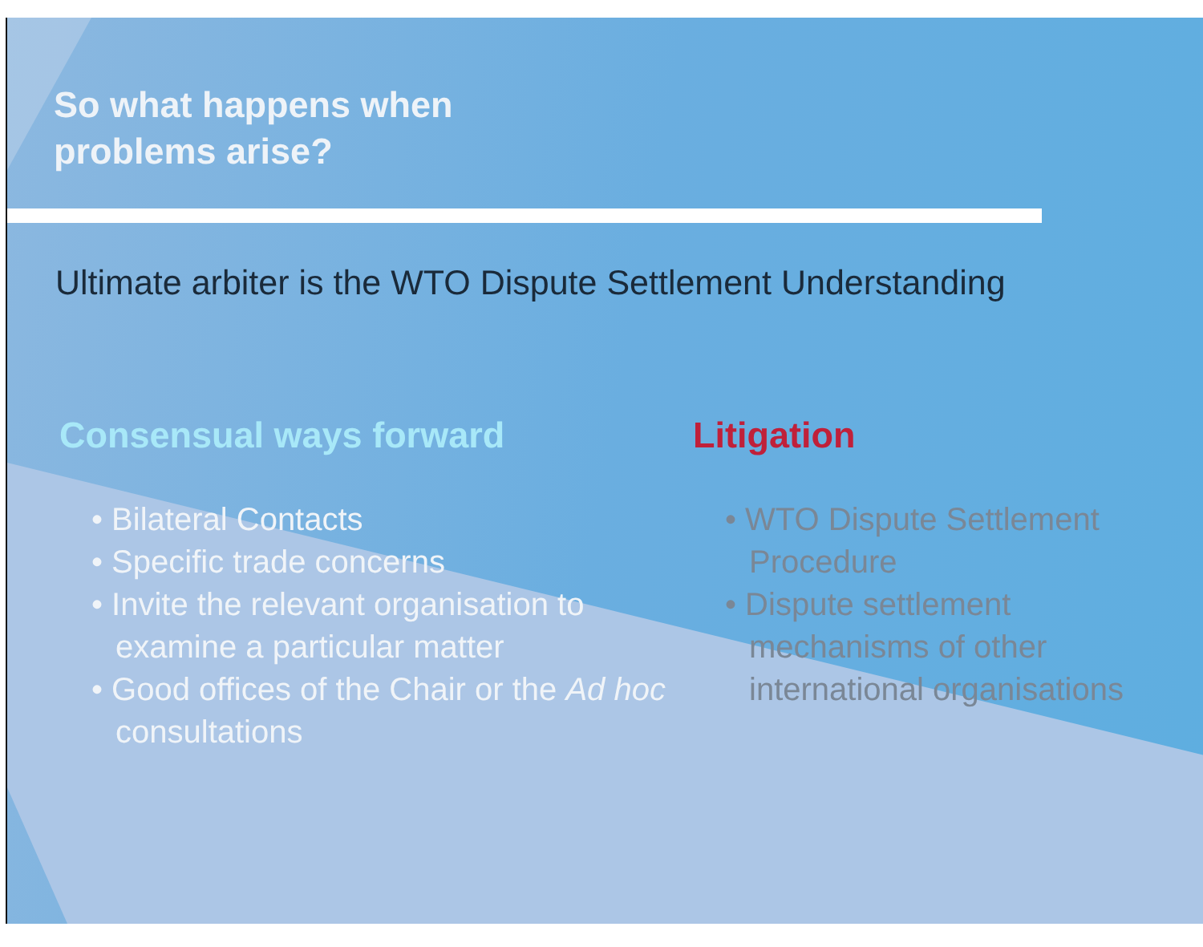So what happens when
problems arise?
Ultimate arbiter is the WTO Dispute Settlement Understanding
Consensual ways forward
• Bilateral Contacts
• Specific trade concerns
• Invite the relevant organisation to examine a particular matter
• Good offices of the Chair or the Ad hoc consultations
Litigation
• WTO Dispute Settlement Procedure
• Dispute settlement mechanisms of other international organisations